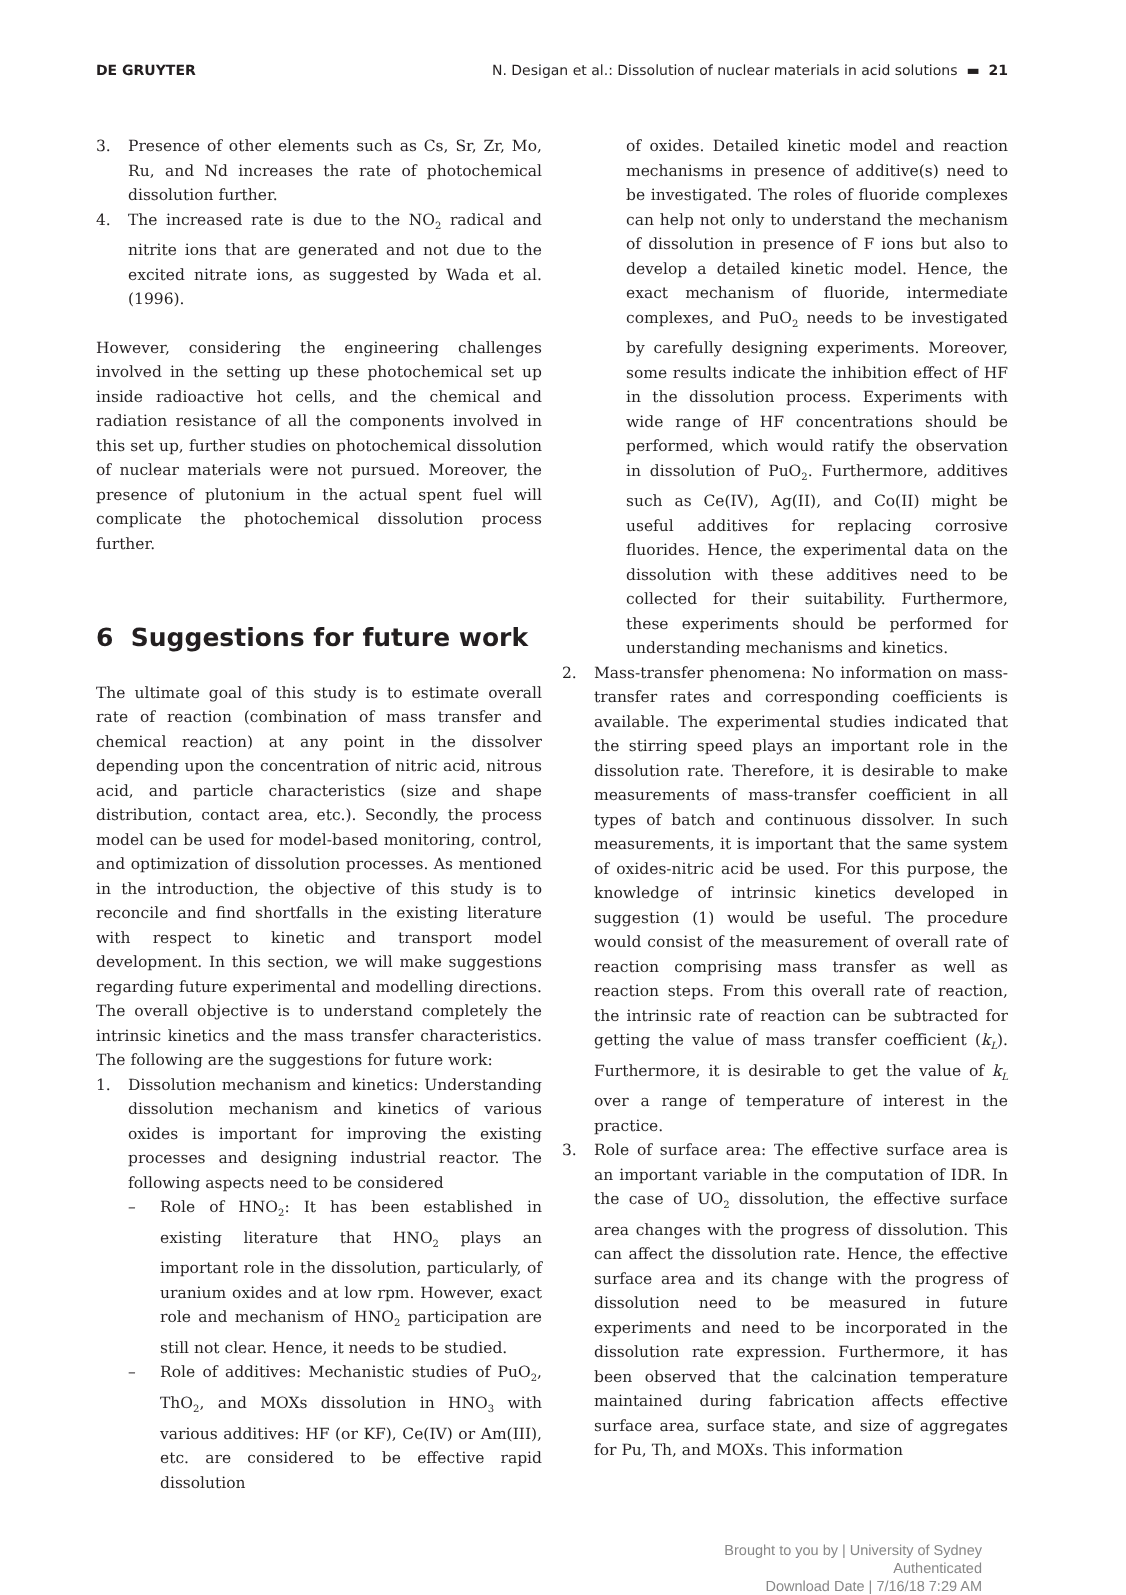DE GRUYTER N. Desigan et al.: Dissolution of nuclear materials in acid solutions ▬ 21
3. Presence of other elements such as Cs, Sr, Zr, Mo, Ru, and Nd increases the rate of photochemical dissolution further.
4. The increased rate is due to the NO<sub>2</sub> radical and nitrite ions that are generated and not due to the excited nitrate ions, as suggested by Wada et al. (1996).
However, considering the engineering challenges involved in the setting up these photochemical set up inside radioactive hot cells, and the chemical and radiation resistance of all the components involved in this set up, further studies on photochemical dissolution of nuclear materials were not pursued. Moreover, the presence of plutonium in the actual spent fuel will complicate the photochemical dissolution process further.
6 Suggestions for future work
The ultimate goal of this study is to estimate overall rate of reaction (combination of mass transfer and chemical reaction) at any point in the dissolver depending upon the concentration of nitric acid, nitrous acid, and particle characteristics (size and shape distribution, contact area, etc.). Secondly, the process model can be used for model-based monitoring, control, and optimization of dissolution processes. As mentioned in the introduction, the objective of this study is to reconcile and find shortfalls in the existing literature with respect to kinetic and transport model development. In this section, we will make suggestions regarding future experimental and modelling directions. The overall objective is to understand completely the intrinsic kinetics and the mass transfer characteristics. The following are the suggestions for future work:
1. Dissolution mechanism and kinetics: Understanding dissolution mechanism and kinetics of various oxides is important for improving the existing processes and designing industrial reactor. The following aspects need to be considered
– Role of HNO<sub>2</sub>: It has been established in existing literature that HNO<sub>2</sub> plays an important role in the dissolution, particularly, of uranium oxides and at low rpm. However, exact role and mechanism of HNO<sub>2</sub> participation are still not clear. Hence, it needs to be studied.
– Role of additives: Mechanistic studies of PuO<sub>2</sub>, ThO<sub>2</sub>, and MOXs dissolution in HNO<sub>3</sub> with various additives: HF (or KF), Ce(IV) or Am(III), etc. are considered to be effective rapid dissolution
of oxides. Detailed kinetic model and reaction mechanisms in presence of additive(s) need to be investigated. The roles of fluoride complexes can help not only to understand the mechanism of dissolution in presence of F ions but also to develop a detailed kinetic model. Hence, the exact mechanism of fluoride, intermediate complexes, and PuO<sub>2</sub> needs to be investigated by carefully designing experiments. Moreover, some results indicate the inhibition effect of HF in the dissolution process. Experiments with wide range of HF concentrations should be performed, which would ratify the observation in dissolution of PuO<sub>2</sub>. Furthermore, additives such as Ce(IV), Ag(II), and Co(II) might be useful additives for replacing corrosive fluorides. Hence, the experimental data on the dissolution with these additives need to be collected for their suitability. Furthermore, these experiments should be performed for understanding mechanisms and kinetics.
2. Mass-transfer phenomena: No information on mass-transfer rates and corresponding coefficients is available. The experimental studies indicated that the stirring speed plays an important role in the dissolution rate. Therefore, it is desirable to make measurements of mass-transfer coefficient in all types of batch and continuous dissolver. In such measurements, it is important that the same system of oxides-nitric acid be used. For this purpose, the knowledge of intrinsic kinetics developed in suggestion (1) would be useful. The procedure would consist of the measurement of overall rate of reaction comprising mass transfer as well as reaction steps. From this overall rate of reaction, the intrinsic rate of reaction can be subtracted for getting the value of mass transfer coefficient (k<sub>L</sub>). Furthermore, it is desirable to get the value of k<sub>L</sub> over a range of temperature of interest in the practice.
3. Role of surface area: The effective surface area is an important variable in the computation of IDR. In the case of UO<sub>2</sub> dissolution, the effective surface area changes with the progress of dissolution. This can affect the dissolution rate. Hence, the effective surface area and its change with the progress of dissolution need to be measured in future experiments and need to be incorporated in the dissolution rate expression. Furthermore, it has been observed that the calcination temperature maintained during fabrication affects effective surface area, surface state, and size of aggregates for Pu, Th, and MOXs. This information
Brought to you by | University of Sydney
Authenticated
Download Date | 7/16/18 7:29 AM